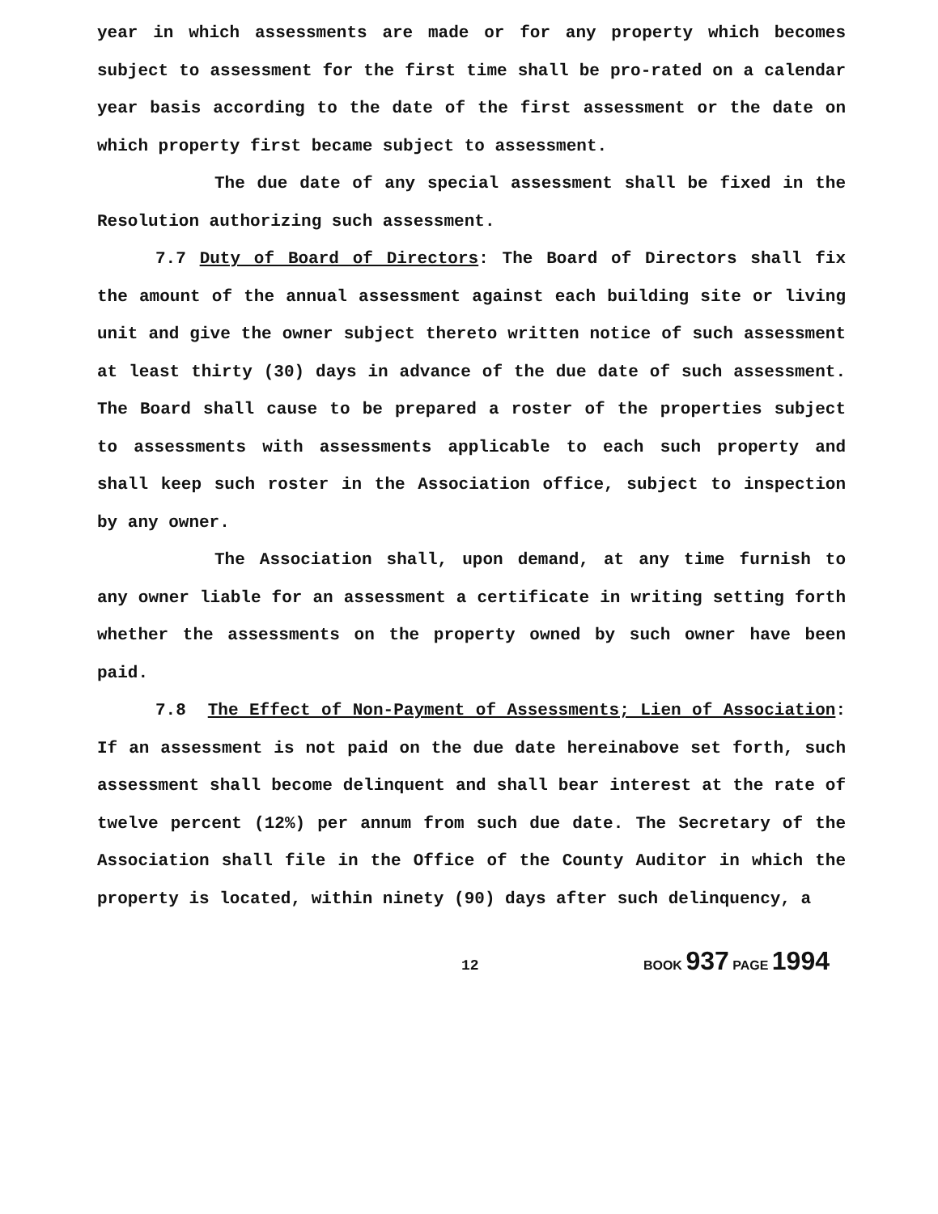year in which assessments are made or for any property which becomes subject to assessment for the first time shall be pro-rated on a calendar year basis according to the date of the first assessment or the date on which property first became subject to assessment.
The due date of any special assessment shall be fixed in the Resolution authorizing such assessment.
7.7 Duty of Board of Directors: The Board of Directors shall fix the amount of the annual assessment against each building site or living unit and give the owner subject thereto written notice of such assessment at least thirty (30) days in advance of the due date of such assessment. The Board shall cause to be prepared a roster of the properties subject to assessments with assessments applicable to each such property and shall keep such roster in the Association office, subject to inspection by any owner.
The Association shall, upon demand, at any time furnish to any owner liable for an assessment a certificate in writing setting forth whether the assessments on the property owned by such owner have been paid.
7.8 The Effect of Non-Payment of Assessments; Lien of Association: If an assessment is not paid on the due date hereinabove set forth, such assessment shall become delinquent and shall bear interest at the rate of twelve percent (12%) per annum from such due date. The Secretary of the Association shall file in the Office of the County Auditor in which the property is located, within ninety (90) days after such delinquency, a
12 BOOK 937 PAGE 1994